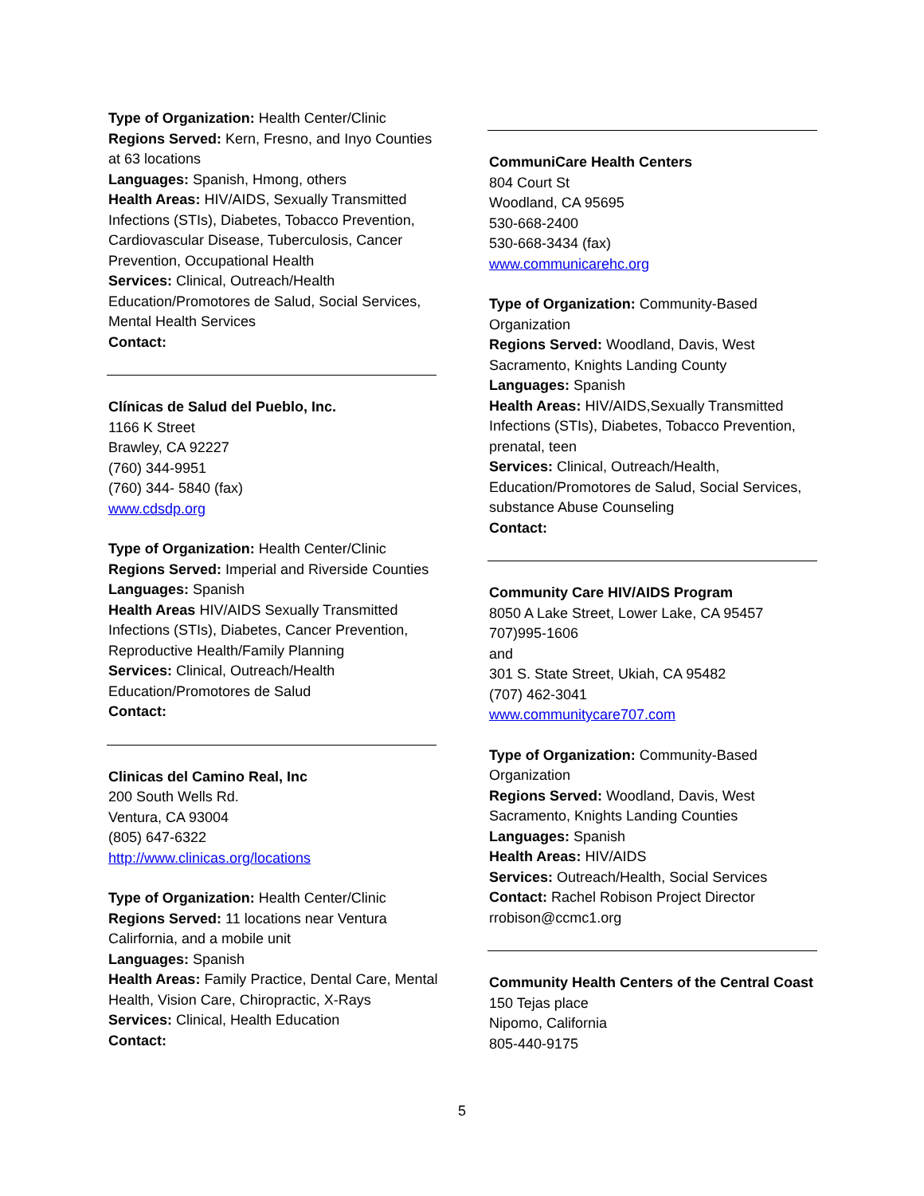Type of Organization: Health Center/Clinic
Regions Served: Kern, Fresno, and Inyo Counties at 63 locations
Languages: Spanish, Hmong, others
Health Areas: HIV/AIDS, Sexually Transmitted Infections (STIs), Diabetes, Tobacco Prevention, Cardiovascular Disease, Tuberculosis, Cancer Prevention, Occupational Health
Services: Clinical, Outreach/Health Education/Promotores de Salud, Social Services, Mental Health Services
Contact:
Clínicas de Salud del Pueblo, Inc.
1166 K Street
Brawley, CA 92227
(760) 344-9951
(760) 344- 5840 (fax)
www.cdsdp.org
Type of Organization: Health Center/Clinic
Regions Served: Imperial and Riverside Counties
Languages: Spanish
Health Areas HIV/AIDS Sexually Transmitted Infections (STIs), Diabetes, Cancer Prevention, Reproductive Health/Family Planning
Services: Clinical, Outreach/Health Education/Promotores de Salud
Contact:
Clinicas del Camino Real, Inc
200 South Wells Rd.
Ventura, CA 93004
(805) 647-6322
http://www.clinicas.org/locations
Type of Organization: Health Center/Clinic
Regions Served: 11 locations near Ventura Calirfornia, and a mobile unit
Languages: Spanish
Health Areas: Family Practice, Dental Care, Mental Health, Vision Care, Chiropractic, X-Rays
Services: Clinical, Health Education
Contact:
CommuniCare Health Centers
804 Court St
Woodland, CA 95695
530-668-2400
530-668-3434 (fax)
www.communicarehc.org
Type of Organization: Community-Based Organization
Regions Served: Woodland, Davis, West Sacramento, Knights Landing County
Languages: Spanish
Health Areas: HIV/AIDS,Sexually Transmitted Infections (STIs), Diabetes, Tobacco Prevention, prenatal, teen
Services: Clinical, Outreach/Health, Education/Promotores de Salud, Social Services, substance Abuse Counseling
Contact:
Community Care HIV/AIDS Program
8050 A Lake Street, Lower Lake, CA 95457
707)995-1606
and
301 S. State Street, Ukiah, CA 95482
(707) 462-3041
www.communitycare707.com
Type of Organization: Community-Based Organization
Regions Served: Woodland, Davis, West Sacramento, Knights Landing Counties
Languages: Spanish
Health Areas: HIV/AIDS
Services: Outreach/Health, Social Services
Contact: Rachel Robison Project Director rrobison@ccmc1.org
Community Health Centers of the Central Coast
150 Tejas place
Nipomo, California
805-440-9175
5